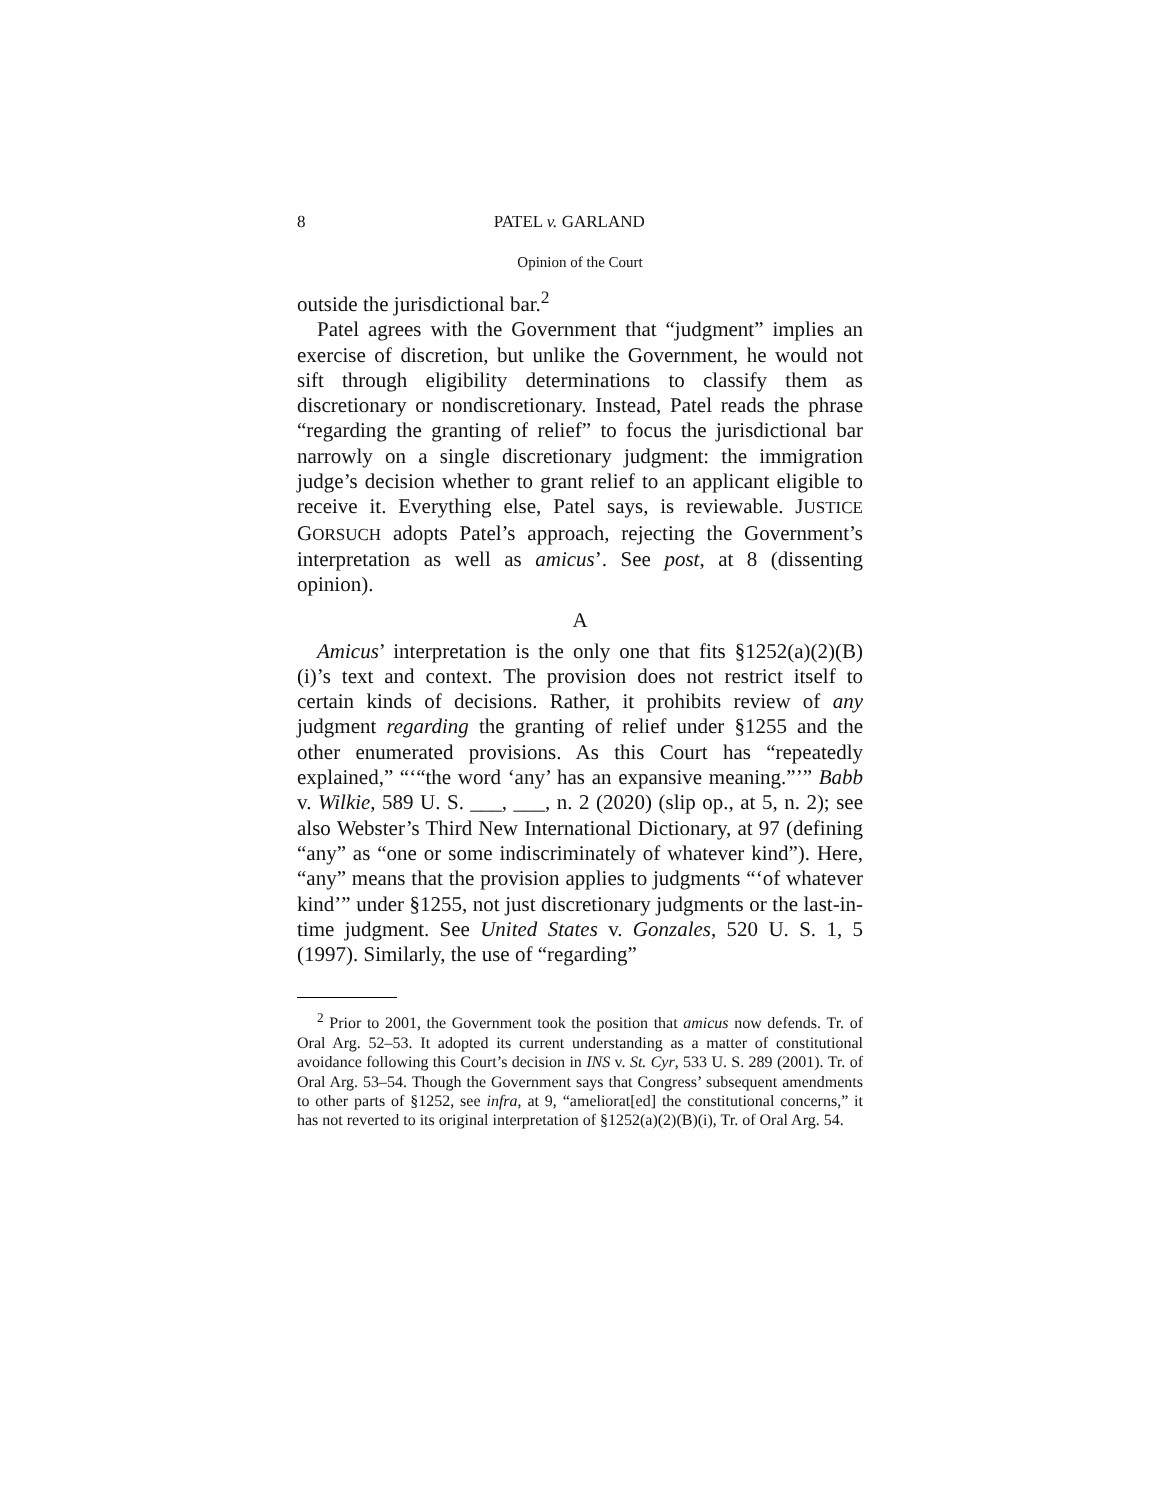8 PATEL v. GARLAND
Opinion of the Court
outside the jurisdictional bar.<sup>2</sup>
Patel agrees with the Government that “judgment” implies an exercise of discretion, but unlike the Government, he would not sift through eligibility determinations to classify them as discretionary or nondiscretionary. Instead, Patel reads the phrase “regarding the granting of relief” to focus the jurisdictional bar narrowly on a single discretionary judgment: the immigration judge’s decision whether to grant relief to an applicant eligible to receive it. Everything else, Patel says, is reviewable. JUSTICE GORSUCH adopts Patel’s approach, rejecting the Government’s interpretation as well as amicus’. See post, at 8 (dissenting opinion).
A
Amicus’ interpretation is the only one that fits §1252(a)(2)(B)(i)’s text and context. The provision does not restrict itself to certain kinds of decisions. Rather, it prohibits review of any judgment regarding the granting of relief under §1255 and the other enumerated provisions. As this Court has “repeatedly explained,” “‘“the word ‘any’ has an expansive meaning.”’” Babb v. Wilkie, 589 U. S. ___, ___, n. 2 (2020) (slip op., at 5, n. 2); see also Webster’s Third New International Dictionary, at 97 (defining “any” as “one or some indiscriminately of whatever kind”). Here, “any” means that the provision applies to judgments “‘of whatever kind’” under §1255, not just discretionary judgments or the last-in-time judgment. See United States v. Gonzales, 520 U. S. 1, 5 (1997). Similarly, the use of “regarding”
<sup>2</sup> Prior to 2001, the Government took the position that amicus now defends. Tr. of Oral Arg. 52–53. It adopted its current understanding as a matter of constitutional avoidance following this Court’s decision in INS v. St. Cyr, 533 U. S. 289 (2001). Tr. of Oral Arg. 53–54. Though the Government says that Congress’ subsequent amendments to other parts of §1252, see infra, at 9, “ameliorat[ed] the constitutional concerns,” it has not reverted to its original interpretation of §1252(a)(2)(B)(i), Tr. of Oral Arg. 54.